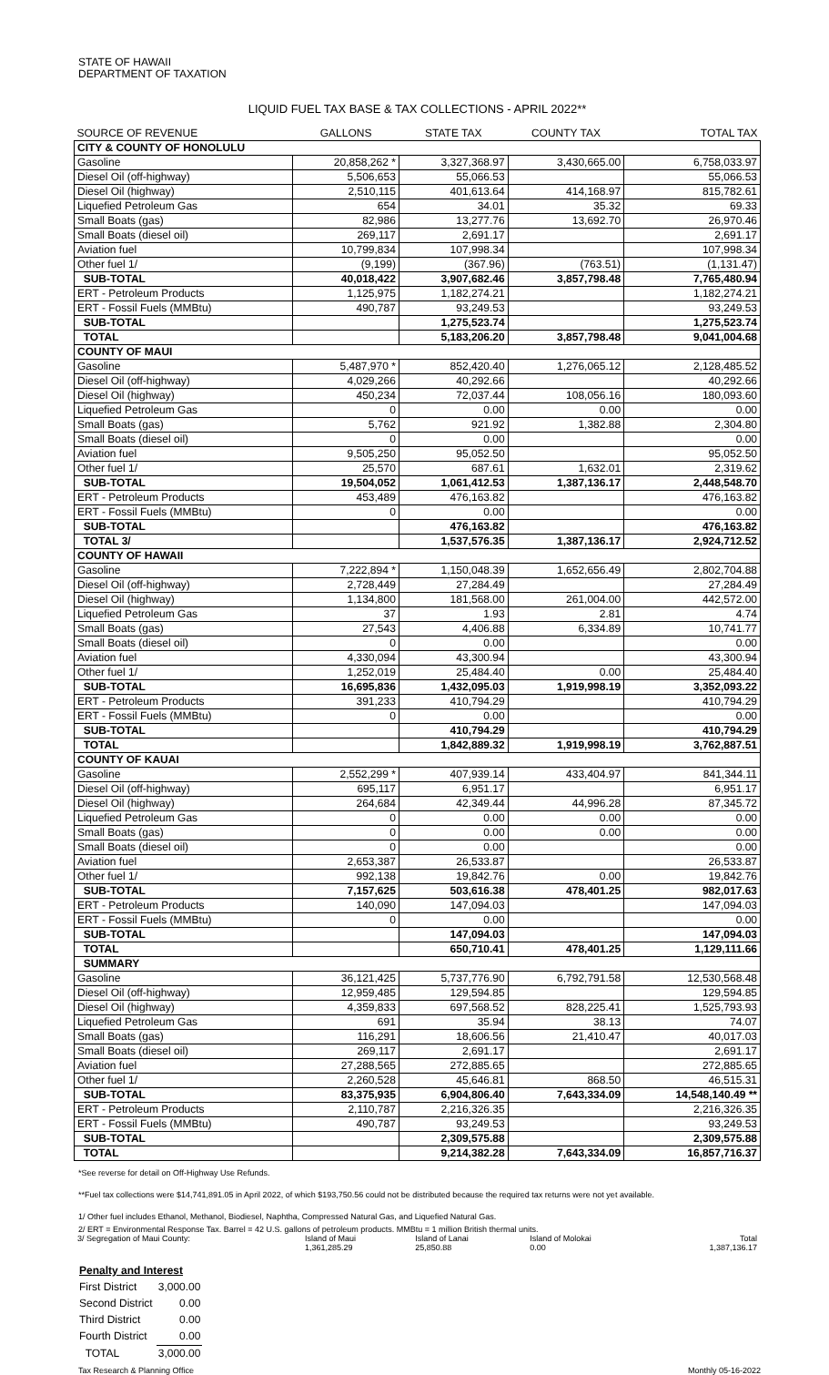STATE OF HAWAII
DEPARTMENT OF TAXATION
LIQUID FUEL TAX BASE & TAX COLLECTIONS - APRIL 2022**
| SOURCE OF REVENUE | GALLONS | STATE TAX | COUNTY TAX | TOTAL TAX |
| --- | --- | --- | --- | --- |
| CITY & COUNTY OF HONOLULU | | | | |
| Gasoline | 20,858,262 * | 3,327,368.97 | 3,430,665.00 | 6,758,033.97 |
| Diesel Oil (off-highway) | 5,506,653 | 55,066.53 | | 55,066.53 |
| Diesel Oil (highway) | 2,510,115 | 401,613.64 | 414,168.97 | 815,782.61 |
| Liquefied Petroleum Gas | 654 | 34.01 | 35.32 | 69.33 |
| Small Boats (gas) | 82,986 | 13,277.76 | 13,692.70 | 26,970.46 |
| Small Boats (diesel oil) | 269,117 | 2,691.17 | | 2,691.17 |
| Aviation fuel | 10,799,834 | 107,998.34 | | 107,998.34 |
| Other fuel 1/ | (9,199) | (367.96) | (763.51) | (1,131.47) |
| SUB-TOTAL | 40,018,422 | 3,907,682.46 | 3,857,798.48 | 7,765,480.94 |
| ERT - Petroleum Products | 1,125,975 | 1,182,274.21 | | 1,182,274.21 |
| ERT - Fossil Fuels (MMBtu) | 490,787 | 93,249.53 | | 93,249.53 |
| SUB-TOTAL | | 1,275,523.74 | | 1,275,523.74 |
| TOTAL | | 5,183,206.20 | 3,857,798.48 | 9,041,004.68 |
| COUNTY OF MAUI | | | | |
| Gasoline | 5,487,970 * | 852,420.40 | 1,276,065.12 | 2,128,485.52 |
| Diesel Oil (off-highway) | 4,029,266 | 40,292.66 | | 40,292.66 |
| Diesel Oil (highway) | 450,234 | 72,037.44 | 108,056.16 | 180,093.60 |
| Liquefied Petroleum Gas | 0 | 0.00 | 0.00 | 0.00 |
| Small Boats (gas) | 5,762 | 921.92 | 1,382.88 | 2,304.80 |
| Small Boats (diesel oil) | 0 | 0.00 | | 0.00 |
| Aviation fuel | 9,505,250 | 95,052.50 | | 95,052.50 |
| Other fuel 1/ | 25,570 | 687.61 | 1,632.01 | 2,319.62 |
| SUB-TOTAL | 19,504,052 | 1,061,412.53 | 1,387,136.17 | 2,448,548.70 |
| ERT - Petroleum Products | 453,489 | 476,163.82 | | 476,163.82 |
| ERT - Fossil Fuels (MMBtu) | 0 | 0.00 | | 0.00 |
| SUB-TOTAL | | 476,163.82 | | 476,163.82 |
| TOTAL 3/ | | 1,537,576.35 | 1,387,136.17 | 2,924,712.52 |
| COUNTY OF HAWAII | | | | |
| Gasoline | 7,222,894 * | 1,150,048.39 | 1,652,656.49 | 2,802,704.88 |
| Diesel Oil (off-highway) | 2,728,449 | 27,284.49 | | 27,284.49 |
| Diesel Oil (highway) | 1,134,800 | 181,568.00 | 261,004.00 | 442,572.00 |
| Liquefied Petroleum Gas | 37 | 1.93 | 2.81 | 4.74 |
| Small Boats (gas) | 27,543 | 4,406.88 | 6,334.89 | 10,741.77 |
| Small Boats (diesel oil) | 0 | 0.00 | | 0.00 |
| Aviation fuel | 4,330,094 | 43,300.94 | | 43,300.94 |
| Other fuel 1/ | 1,252,019 | 25,484.40 | 0.00 | 25,484.40 |
| SUB-TOTAL | 16,695,836 | 1,432,095.03 | 1,919,998.19 | 3,352,093.22 |
| ERT - Petroleum Products | 391,233 | 410,794.29 | | 410,794.29 |
| ERT - Fossil Fuels (MMBtu) | 0 | 0.00 | | 0.00 |
| SUB-TOTAL | | 410,794.29 | | 410,794.29 |
| TOTAL | | 1,842,889.32 | 1,919,998.19 | 3,762,887.51 |
| COUNTY OF KAUAI | | | | |
| Gasoline | 2,552,299 * | 407,939.14 | 433,404.97 | 841,344.11 |
| Diesel Oil (off-highway) | 695,117 | 6,951.17 | | 6,951.17 |
| Diesel Oil (highway) | 264,684 | 42,349.44 | 44,996.28 | 87,345.72 |
| Liquefied Petroleum Gas | 0 | 0.00 | 0.00 | 0.00 |
| Small Boats (gas) | 0 | 0.00 | 0.00 | 0.00 |
| Small Boats (diesel oil) | 0 | 0.00 | | 0.00 |
| Aviation fuel | 2,653,387 | 26,533.87 | | 26,533.87 |
| Other fuel 1/ | 992,138 | 19,842.76 | 0.00 | 19,842.76 |
| SUB-TOTAL | 7,157,625 | 503,616.38 | 478,401.25 | 982,017.63 |
| ERT - Petroleum Products | 140,090 | 147,094.03 | | 147,094.03 |
| ERT - Fossil Fuels (MMBtu) | 0 | 0.00 | | 0.00 |
| SUB-TOTAL | | 147,094.03 | | 147,094.03 |
| TOTAL | | 650,710.41 | 478,401.25 | 1,129,111.66 |
| SUMMARY | | | | |
| Gasoline | 36,121,425 | 5,737,776.90 | 6,792,791.58 | 12,530,568.48 |
| Diesel Oil (off-highway) | 12,959,485 | 129,594.85 | | 129,594.85 |
| Diesel Oil (highway) | 4,359,833 | 697,568.52 | 828,225.41 | 1,525,793.93 |
| Liquefied Petroleum Gas | 691 | 35.94 | 38.13 | 74.07 |
| Small Boats (gas) | 116,291 | 18,606.56 | 21,410.47 | 40,017.03 |
| Small Boats (diesel oil) | 269,117 | 2,691.17 | | 2,691.17 |
| Aviation fuel | 27,288,565 | 272,885.65 | | 272,885.65 |
| Other fuel 1/ | 2,260,528 | 45,646.81 | 868.50 | 46,515.31 |
| SUB-TOTAL | 83,375,935 | 6,904,806.40 | 7,643,334.09 | 14,548,140.49 ** |
| ERT - Petroleum Products | 2,110,787 | 2,216,326.35 | | 2,216,326.35 |
| ERT - Fossil Fuels (MMBtu) | 490,787 | 93,249.53 | | 93,249.53 |
| SUB-TOTAL | | 2,309,575.88 | | 2,309,575.88 |
| TOTAL | | 9,214,382.28 | 7,643,334.09 | 16,857,716.37 |
*See reverse for detail on Off-Highway Use Refunds.
**Fuel tax collections were $14,741,891.05 in April 2022, of which $193,750.56 could not be distributed because the required tax returns were not yet available.
1/ Other fuel includes Ethanol, Methanol, Biodiesel, Naphtha, Compressed Natural Gas, and Liquefied Natural Gas.
2/ ERT = Environmental Response Tax. Barrel = 42 U.S. gallons of petroleum products. MMBtu = 1 million British thermal units.
| 3/ Segregation of Maui County: | Island of Maui | Island of Lanai | Island of Molokai | Total |
| | 1,361,285.29 | 25,850.88 | 0.00 | 1,387,136.17 |
| Penalty and Interest | |
| First District | 3,000.00 |
| Second District | 0.00 |
| Third District | 0.00 |
| Fourth District | 0.00 |
| TOTAL | 3,000.00 |
Tax Research & Planning Office Monthly 05-16-2022